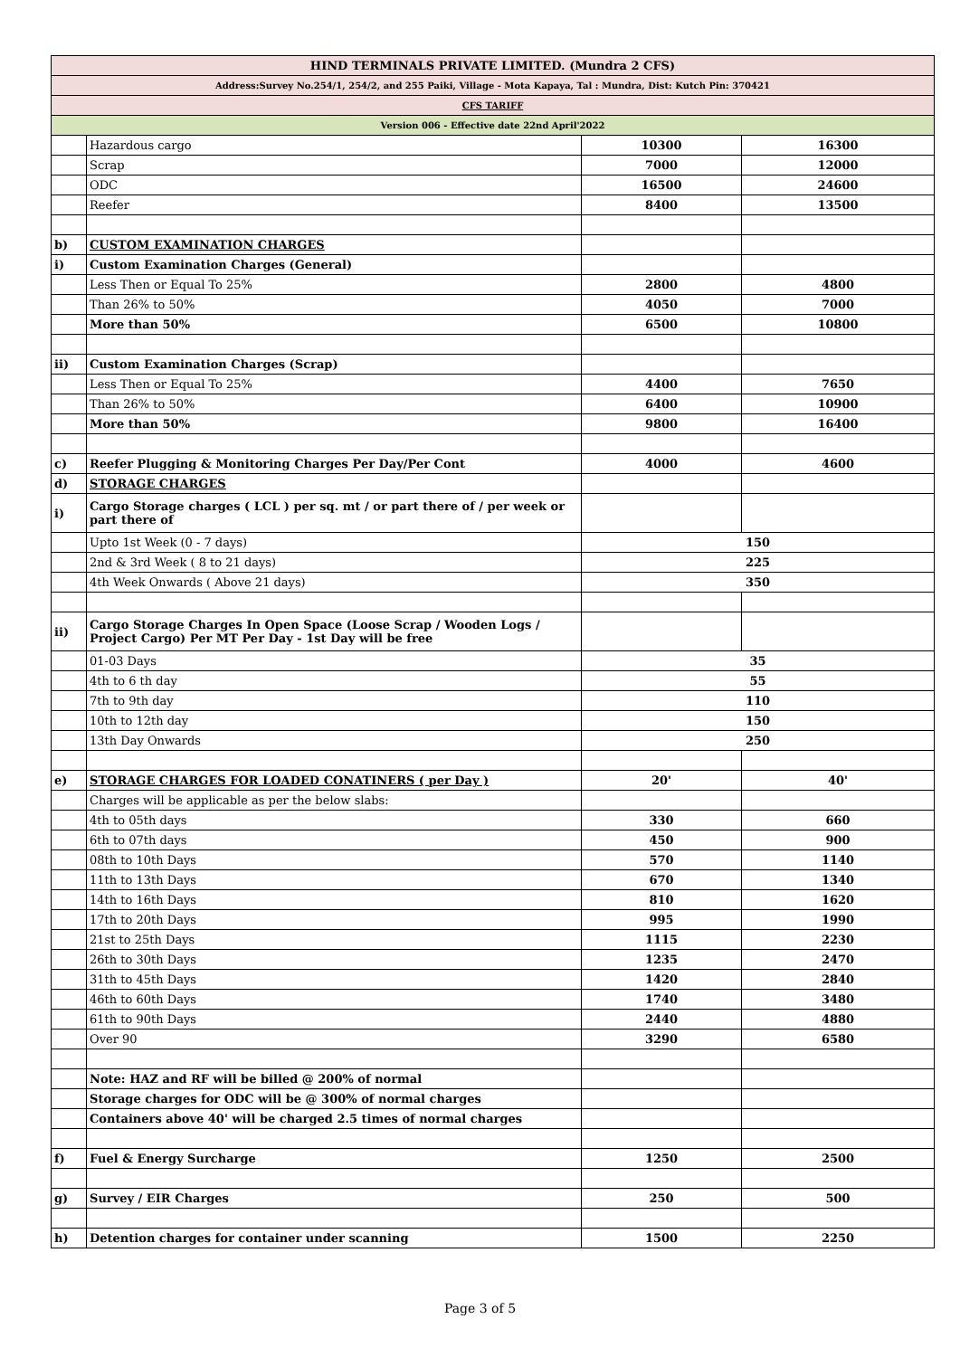| HIND TERMINALS PRIVATE LIMITED. (Mundra 2 CFS) | | | |
| Address:Survey No.254/1, 254/2, and 255 Paiki, Village - Mota Kapaya, Tal : Mundra, Dist: Kutch Pin: 370421 | | | |
| CFS TARIFF | | | |
| Version 006 - Effective date 22nd April'2022 | | | |
| | Hazardous cargo | 10300 | 16300 |
| | Scrap | 7000 | 12000 |
| | ODC | 16500 | 24600 |
| | Reefer | 8400 | 13500 |
| b) | CUSTOM EXAMINATION CHARGES | | |
| i) | Custom Examination Charges (General) | | |
| | Less Then or Equal To 25% | 2800 | 4800 |
| | Than 26% to 50% | 4050 | 7000 |
| | More than 50% | 6500 | 10800 |
| ii) | Custom Examination Charges (Scrap) | | |
| | Less Then or Equal To 25% | 4400 | 7650 |
| | Than 26% to 50% | 6400 | 10900 |
| | More than 50% | 9800 | 16400 |
| c) | Reefer Plugging & Monitoring Charges Per Day/Per Cont | 4000 | 4600 |
| d) | STORAGE CHARGES | | |
| i) | Cargo Storage charges ( LCL ) per sq. mt / or part there of / per week or part there of | | |
| | Upto 1st Week (0 - 7 days) | 150 | |
| | 2nd & 3rd Week ( 8 to 21 days) | 225 | |
| | 4th Week Onwards ( Above 21 days) | 350 | |
| ii) | Cargo Storage Charges In Open Space (Loose Scrap / Wooden Logs / Project Cargo) Per MT Per Day - 1st Day will be free | | |
| | 01-03 Days | 35 | |
| | 4th to 6 th day | 55 | |
| | 7th to 9th day | 110 | |
| | 10th to 12th day | 150 | |
| | 13th Day Onwards | 250 | |
| e) | STORAGE CHARGES FOR LOADED CONATINERS ( per Day ) | 20' | 40' |
| | Charges will be applicable as per the below slabs: | | |
| | 4th to 05th days | 330 | 660 |
| | 6th to 07th days | 450 | 900 |
| | 08th to 10th Days | 570 | 1140 |
| | 11th to 13th Days | 670 | 1340 |
| | 14th to 16th Days | 810 | 1620 |
| | 17th to 20th Days | 995 | 1990 |
| | 21st to 25th Days | 1115 | 2230 |
| | 26th to 30th Days | 1235 | 2470 |
| | 31th to 45th Days | 1420 | 2840 |
| | 46th to 60th Days | 1740 | 3480 |
| | 61th to 90th Days | 2440 | 4880 |
| | Over 90 | 3290 | 6580 |
| | Note: HAZ and RF will be billed @ 200% of normal | | |
| | Storage charges for ODC will be @ 300% of normal charges | | |
| | Containers above 40' will be charged 2.5 times of normal charges | | |
| f) | Fuel & Energy Surcharge | 1250 | 2500 |
| g) | Survey / EIR Charges | 250 | 500 |
| h) | Detention charges for container under scanning | 1500 | 2250 |
Page 3 of 5